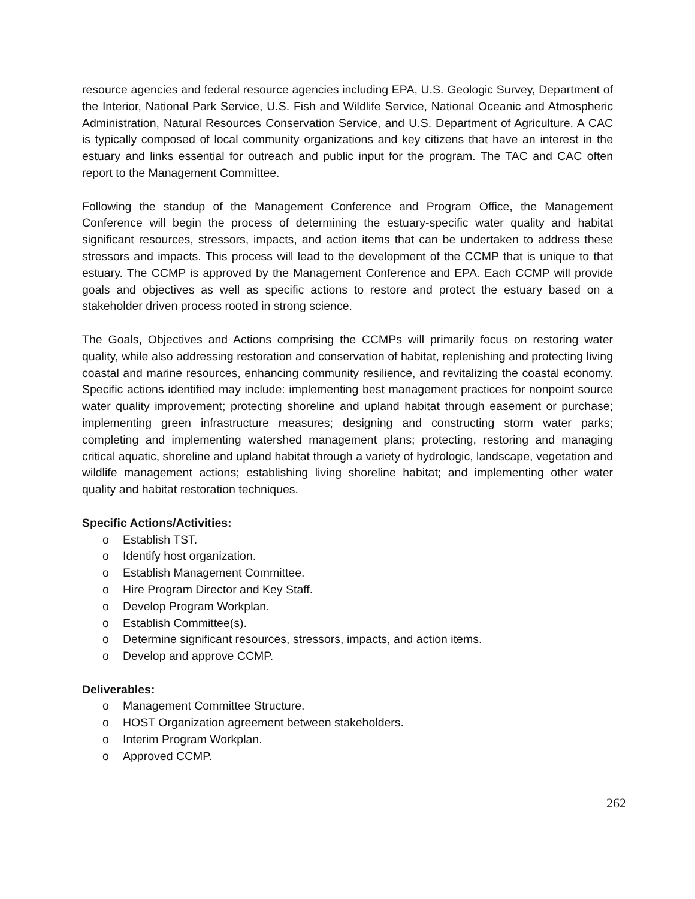resource agencies and federal resource agencies including EPA, U.S. Geologic Survey, Department of the Interior, National Park Service, U.S. Fish and Wildlife Service, National Oceanic and Atmospheric Administration, Natural Resources Conservation Service, and U.S. Department of Agriculture. A CAC is typically composed of local community organizations and key citizens that have an interest in the estuary and links essential for outreach and public input for the program. The TAC and CAC often report to the Management Committee.
Following the standup of the Management Conference and Program Office, the Management Conference will begin the process of determining the estuary-specific water quality and habitat significant resources, stressors, impacts, and action items that can be undertaken to address these stressors and impacts. This process will lead to the development of the CCMP that is unique to that estuary. The CCMP is approved by the Management Conference and EPA. Each CCMP will provide goals and objectives as well as specific actions to restore and protect the estuary based on a stakeholder driven process rooted in strong science.
The Goals, Objectives and Actions comprising the CCMPs will primarily focus on restoring water quality, while also addressing restoration and conservation of habitat, replenishing and protecting living coastal and marine resources, enhancing community resilience, and revitalizing the coastal economy. Specific actions identified may include: implementing best management practices for nonpoint source water quality improvement; protecting shoreline and upland habitat through easement or purchase; implementing green infrastructure measures; designing and constructing storm water parks; completing and implementing watershed management plans; protecting, restoring and managing critical aquatic, shoreline and upland habitat through a variety of hydrologic, landscape, vegetation and wildlife management actions; establishing living shoreline habitat; and implementing other water quality and habitat restoration techniques.
Specific Actions/Activities:
o Establish TST.
o Identify host organization.
o Establish Management Committee.
o Hire Program Director and Key Staff.
o Develop Program Workplan.
o Establish Committee(s).
o Determine significant resources, stressors, impacts, and action items.
o Develop and approve CCMP.
Deliverables:
o Management Committee Structure.
o HOST Organization agreement between stakeholders.
o Interim Program Workplan.
o Approved CCMP.
262